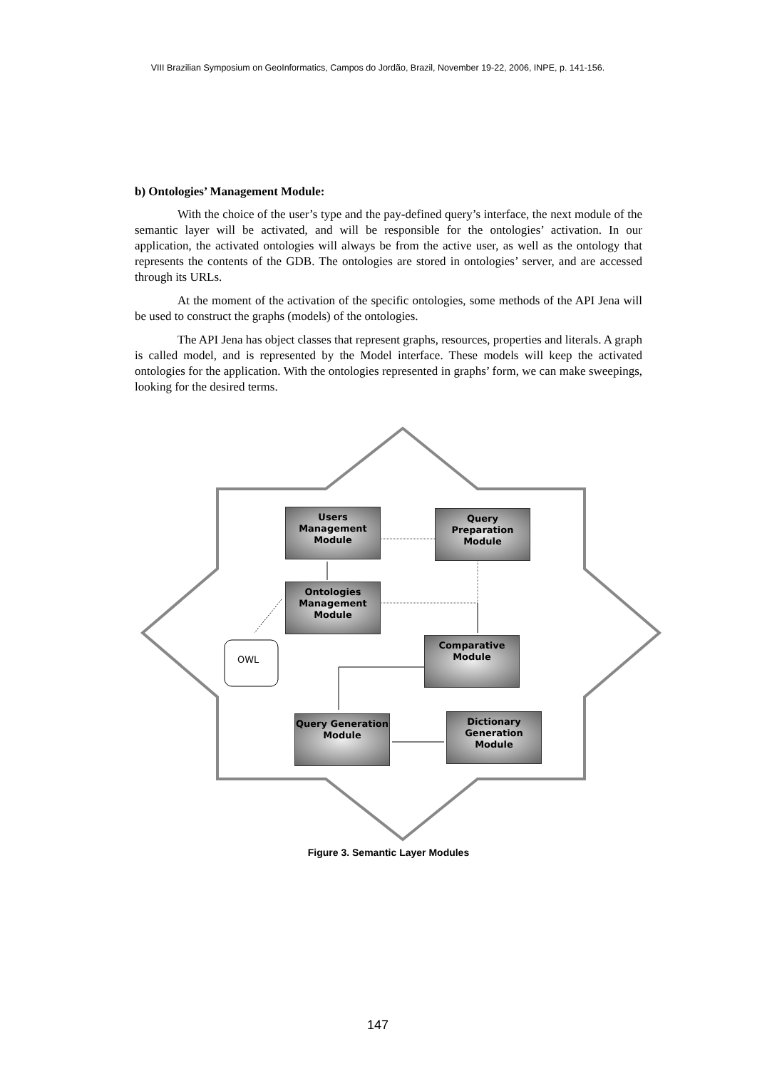VIII Brazilian Symposium on GeoInformatics, Campos do Jordão, Brazil, November 19-22, 2006, INPE, p. 141-156.
b) Ontologies’ Management Module:
With the choice of the user’s type and the pay-defined query’s interface, the next module of the semantic layer will be activated, and will be responsible for the ontologies’ activation. In our application, the activated ontologies will always be from the active user, as well as the ontology that represents the contents of the GDB. The ontologies are stored in ontologies’ server, and are accessed through its URLs.
At the moment of the activation of the specific ontologies, some methods of the API Jena will be used to construct the graphs (models) of the ontologies.
The API Jena has object classes that represent graphs, resources, properties and literals. A graph is called model, and is represented by the Model interface. These models will keep the activated ontologies for the application. With the ontologies represented in graphs’ form, we can make sweepings, looking for the desired terms.
OWL
Users Management Module
Query Preparation Module
Ontologies Management Module
Comparative Module
Query Generation Module
Dictionary Generation Module
Figure 3. Semantic Layer Modules
147